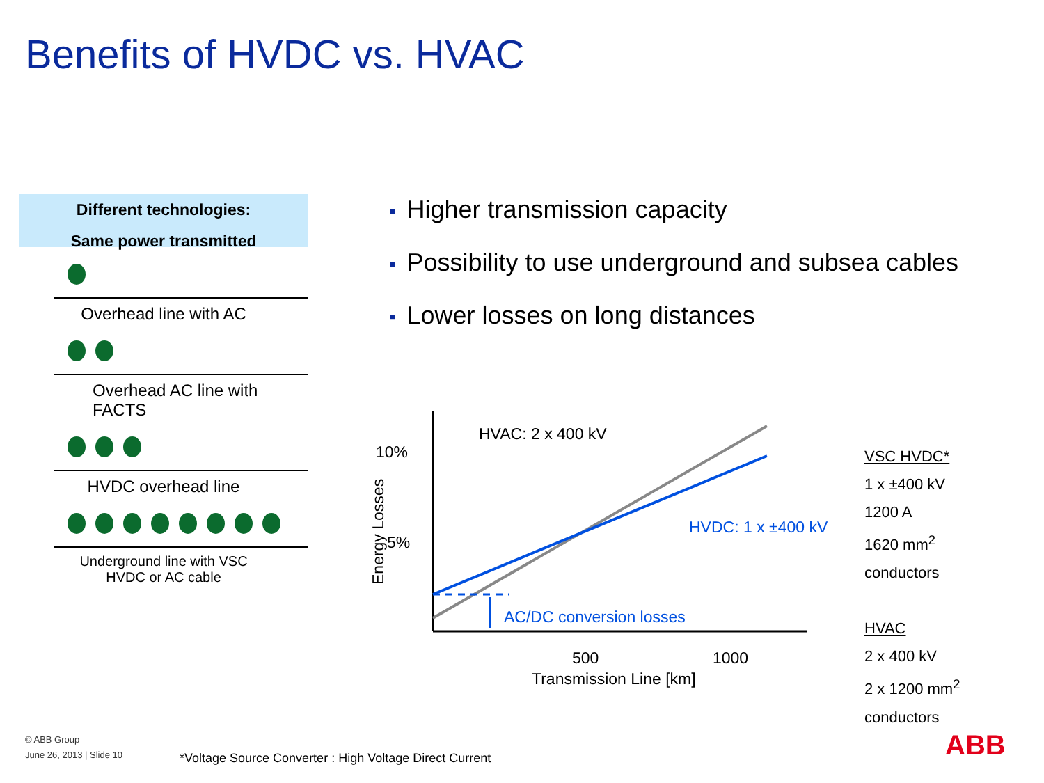Benefits of HVDC vs. HVAC
Different technologies:
Same power transmitted
Overhead line with AC
Overhead AC line with
FACTS
HVDC overhead line
Underground line with VSC
HVDC or AC cable
■ Higher transmission capacity
■ Possibility to use underground and subsea cables
■ Lower losses on long distances
HVAC: 2 x 400 kV
10%
5%
Energy Losses
HVDC: 1 x ±400 kV
AC/DC conversion losses
500 1000
Transmission Line [km]
VSC HVDC*
1 x ±400 kV
1200 A
1620 mm<sup>2</sup>
conductors
HVAC
2 x 400 kV
2 x 1200 mm<sup>2</sup>
conductors
© ABB Group
June 26, 2013 | Slide 10
*Voltage Source Converter : High Voltage Direct Current
ABB